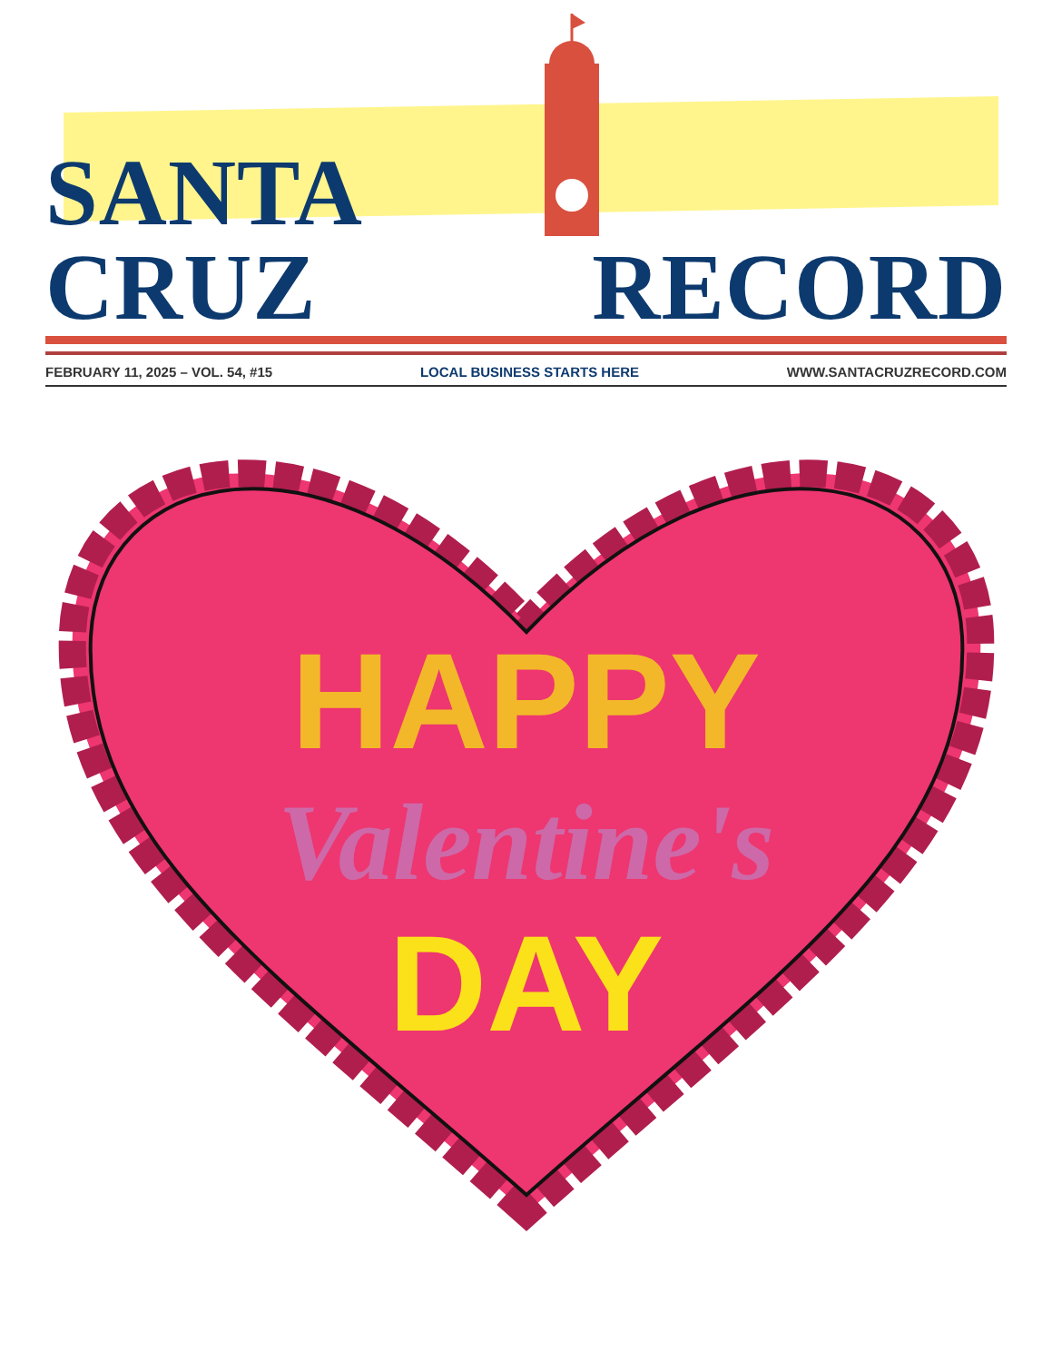SANTA CRUZ
RECORD
FEBRUARY 11, 2025 – VOL. 54, #15 LOCAL BUSINESS STARTS HERE WWW.SANTACRUZRECORD.COM
HAPPY
Valentine's
DAY